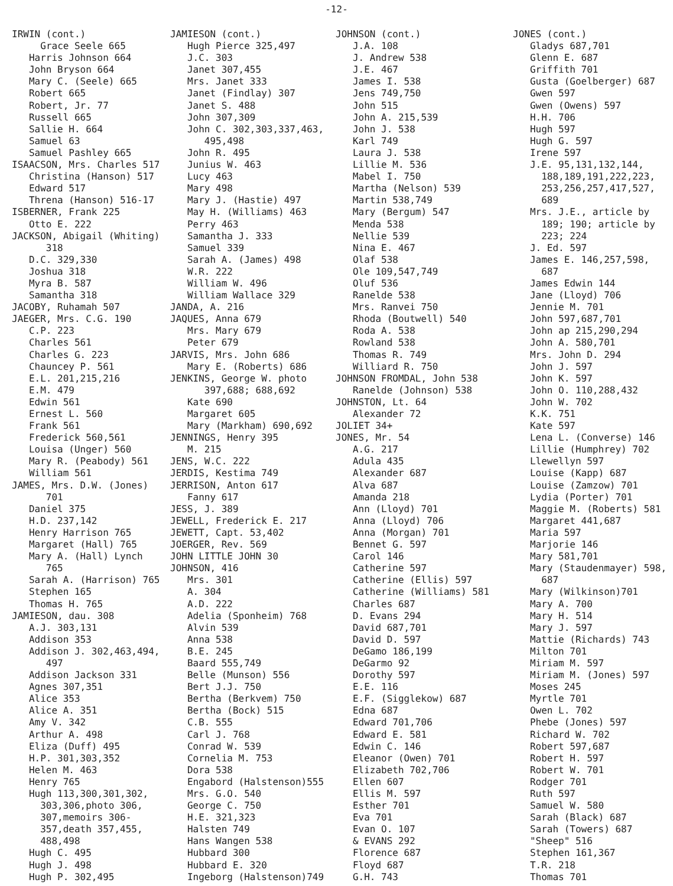-12-
IRWIN (cont.) Grace Seele 665 Harris Johnson 664 John Bryson 664 Mary C. (Seele) 665 Robert 665 Robert, Jr. 77 Russell 665 Sallie H. 664 Samuel 63 Samuel Pashley 665 ISAACSON, Mrs. Charles 517 Christina (Hanson) 517 Edward 517 Threna (Hanson) 516-17 ISBERNER, Frank 225 Otto E. 222 JACKSON, Abigail (Whiting) 318 D.C. 329,330 Joshua 318 Myra B. 587 Samantha 318 JACOBY, Ruhamah 507 JAEGER, Mrs. C.G. 190 C.P. 223 Charles 561 Charles G. 223 Chauncey P. 561 E.L. 201,215,216 E.M. 479 Edwin 561 Ernest L. 560 Frank 561 Frederick 560,561 Louisa (Unger) 560 Mary R. (Peabody) 561 William 561 JAMES, Mrs. D.W. (Jones) 701 Daniel 375 H.D. 237,142 Henry Harrison 765 Margaret (Hall) 765 Mary A. (Hall) Lynch 765 Sarah A. (Harrison) 765 Stephen 165 Thomas H. 765 JAMIESON, dau. 308 A.J. 303,131 Addison 353 Addison J. 302,463,494, 497 Addison Jackson 331 Agnes 307,351 Alice 353 Alice A. 351 Amy V. 342 Arthur A. 498 Eliza (Duff) 495 H.P. 301,303,352 Helen M. 463 Henry 765 Hugh 113,300,301,302, 303,306,photo 306, 307,memoirs 306- 357,death 357,455, 488,498 Hugh C. 495 Hugh J. 498 Hugh P. 302,495
JAMIESON (cont.) Hugh Pierce 325,497 J.C. 303 Janet 307,455 Mrs. Janet 333 Janet (Findlay) 307 Janet S. 488 John 307,309 John C. 302,303,337,463, 495,498 John R. 495 Junius W. 463 Lucy 463 Mary 498 Mary J. (Hastie) 497 May H. (Williams) 463 Perry 463 Samantha J. 333 Samuel 339 Sarah A. (James) 498 W.R. 222 William W. 496 William Wallace 329 JANDA, A. 216 JAQUES, Anna 679 Mrs. Mary 679 Peter 679 JARVIS, Mrs. John 686 Mary E. (Roberts) 686 JENKINS, George W. photo 397,688; 688,692 Kate 690 Margaret 605 Mary (Markham) 690,692 JENNINGS, Henry 395 M. 215 JENS, W.C. 222 JERDIS, Kestima 749 JERRISON, Anton 617 Fanny 617 JESS, J. 389 JEWELL, Frederick E. 217 JEWETT, Capt. 53,402 JOERGER, Rev. 569 JOHN LITTLE JOHN 30 JOHNSON, 416 Mrs. 301 A. 304 A.D. 222 Adelia (Sponheim) 768 Alvin 539 Anna 538 B.E. 245 Baard 555,749 Belle (Munson) 556 Bert J.J. 750 Bertha (Berkvem) 750 Bertha (Bock) 515 C.B. 555 Carl J. 768 Conrad W. 539 Cornelia M. 753 Dora 538 Engabord (Halstenson)555 Mrs. G.O. 540 George C. 750 H.E. 321,323 Halsten 749 Hans Wangen 538 Hubbard 300 Hubbard E. 320 Ingeborg (Halstenson)749
JOHNSON (cont.) J.A. 108 J. Andrew 538 J.E. 467 James I. 538 Jens 749,750 John 515 John A. 215,539 John J. 538 Karl 749 Laura J. 538 Lillie M. 536 Mabel I. 750 Martha (Nelson) 539 Martin 538,749 Mary (Bergum) 547 Menda 538 Nellie 539 Nina E. 467 Olaf 538 Ole 109,547,749 Oluf 536 Ranelde 538 Mrs. Ranvei 750 Rhoda (Boutwell) 540 Roda A. 538 Rowland 538 Thomas R. 749 Williard R. 750 JOHNSON FROMDAL, John 538 Ranelde (Johnson) 538 JOHNSTON, Lt. 64 Alexander 72 JOLIET 34+ JONES, Mr. 54 A.G. 217 Adula 435 Alexander 687 Alva 687 Amanda 218 Ann (Lloyd) 701 Anna (Lloyd) 706 Anna (Morgan) 701 Bennet G. 597 Carol 146 Catherine 597 Catherine (Ellis) 597 Catherine (Williams) 581 Charles 687 D. Evans 294 David 687,701 David D. 597 DeGamo 186,199 DeGarmo 92 Dorothy 597 E.E. 116 E.F. (Sigglekow) 687 Edna 687 Edward 701,706 Edward E. 581 Edwin C. 146 Eleanor (Owen) 701 Elizabeth 702,706 Ellen 607 Ellis M. 597 Esther 701 Eva 701 Evan O. 107 & EVANS 292 Florence 687 Floyd 687 G.H. 743
JONES (cont.) Gladys 687,701 Glenn E. 687 Griffith 701 Gusta (Goelberger) 687 Gwen 597 Gwen (Owens) 597 H.H. 706 Hugh 597 Hugh G. 597 Irene 597 J.E. 95,131,132,144, 188,189,191,222,223, 253,256,257,417,527, 689 Mrs. J.E., article by 189; 190; article by 223; 224 J. Ed. 597 James E. 146,257,598, 687 James Edwin 144 Jane (Lloyd) 706 Jennie M. 701 John 597,687,701 John ap 215,290,294 John A. 580,701 Mrs. John D. 294 John J. 597 John K. 597 John O. 110,288,432 John W. 702 K.K. 751 Kate 597 Lena L. (Converse) 146 Lillie (Humphrey) 702 Llewellyn 597 Louise (Kapp) 687 Louise (Zamzow) 701 Lydia (Porter) 701 Maggie M. (Roberts) 581 Margaret 441,687 Maria 597 Marjorie 146 Mary 581,701 Mary (Staudenmayer) 598, 687 Mary (Wilkinson)701 Mary A. 700 Mary H. 514 Mary J. 597 Mattie (Richards) 743 Milton 701 Miriam M. 597 Miriam M. (Jones) 597 Moses 245 Myrtle 701 Owen L. 702 Phebe (Jones) 597 Richard W. 702 Robert 597,687 Robert H. 597 Robert W. 701 Rodger 701 Ruth 597 Samuel W. 580 Sarah (Black) 687 Sarah (Towers) 687 "Sheep" 516 Stephen 161,367 T.R. 218 Thomas 701